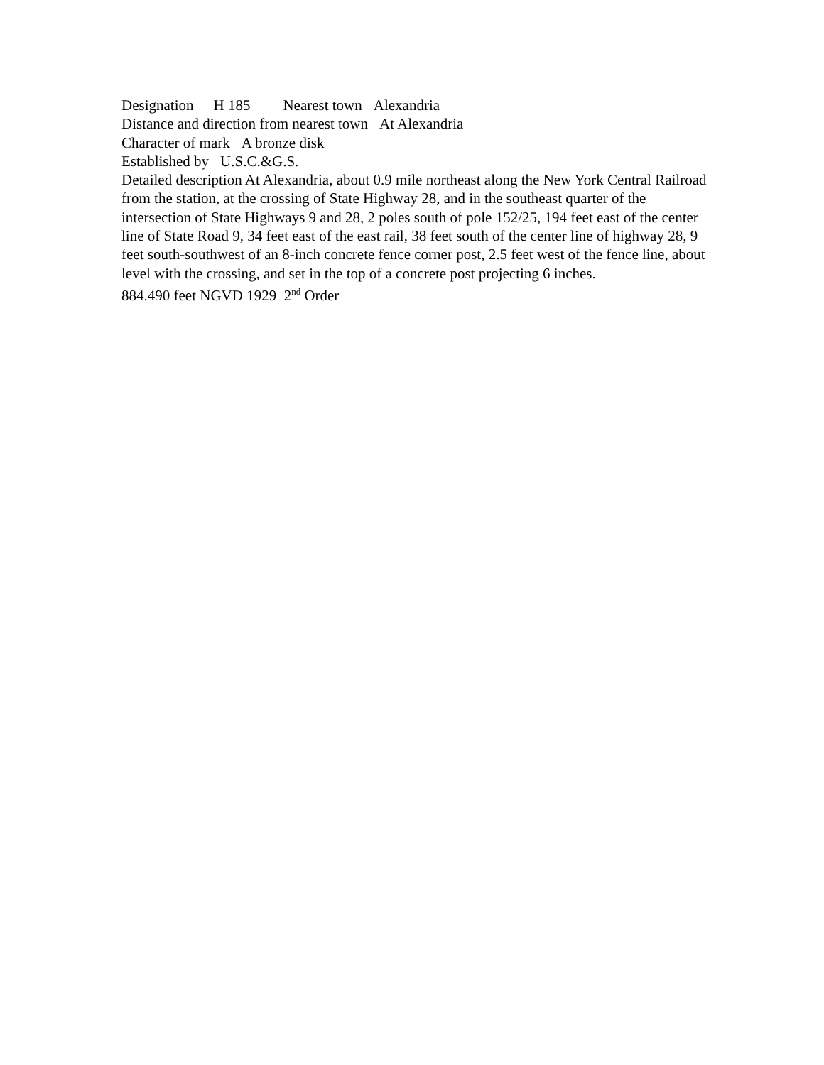Designation H 185 Nearest town Alexandria
Distance and direction from nearest town At Alexandria
Character of mark A bronze disk
Established by U.S.C.&G.S.
Detailed description At Alexandria, about 0.9 mile northeast along the New York Central Railroad from the station, at the crossing of State Highway 28, and in the southeast quarter of the intersection of State Highways 9 and 28, 2 poles south of pole 152/25, 194 feet east of the center line of State Road 9, 34 feet east of the east rail, 38 feet south of the center line of highway 28, 9 feet south-southwest of an 8-inch concrete fence corner post, 2.5 feet west of the fence line, about level with the crossing, and set in the top of a concrete post projecting 6 inches.
884.490 feet NGVD 1929 2<sup>nd</sup> Order